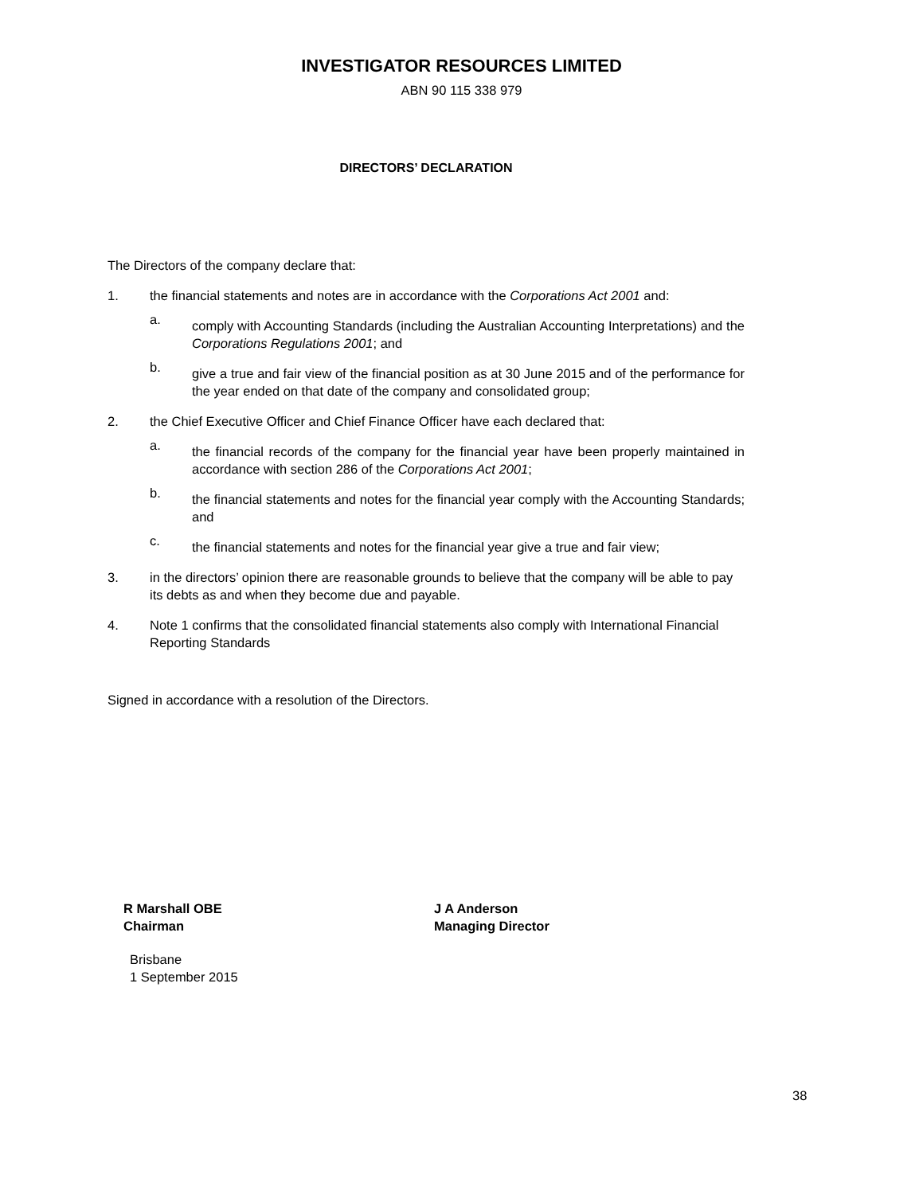INVESTIGATOR RESOURCES LIMITED
ABN 90 115 338 979
DIRECTORS’ DECLARATION
The Directors of the company declare that:
1. the financial statements and notes are in accordance with the Corporations Act 2001 and:
a. comply with Accounting Standards (including the Australian Accounting Interpretations) and the Corporations Regulations 2001; and
b. give a true and fair view of the financial position as at 30 June 2015 and of the performance for the year ended on that date of the company and consolidated group;
2. the Chief Executive Officer and Chief Finance Officer have each declared that:
a. the financial records of the company for the financial year have been properly maintained in accordance with section 286 of the Corporations Act 2001;
b. the financial statements and notes for the financial year comply with the Accounting Standards; and
c. the financial statements and notes for the financial year give a true and fair view;
3. in the directors’ opinion there are reasonable grounds to believe that the company will be able to pay its debts as and when they become due and payable.
4. Note 1 confirms that the consolidated financial statements also comply with International Financial Reporting Standards
Signed in accordance with a resolution of the Directors.
R Marshall OBE
Chairman
Brisbane
1 September 2015
J A Anderson
Managing Director
38